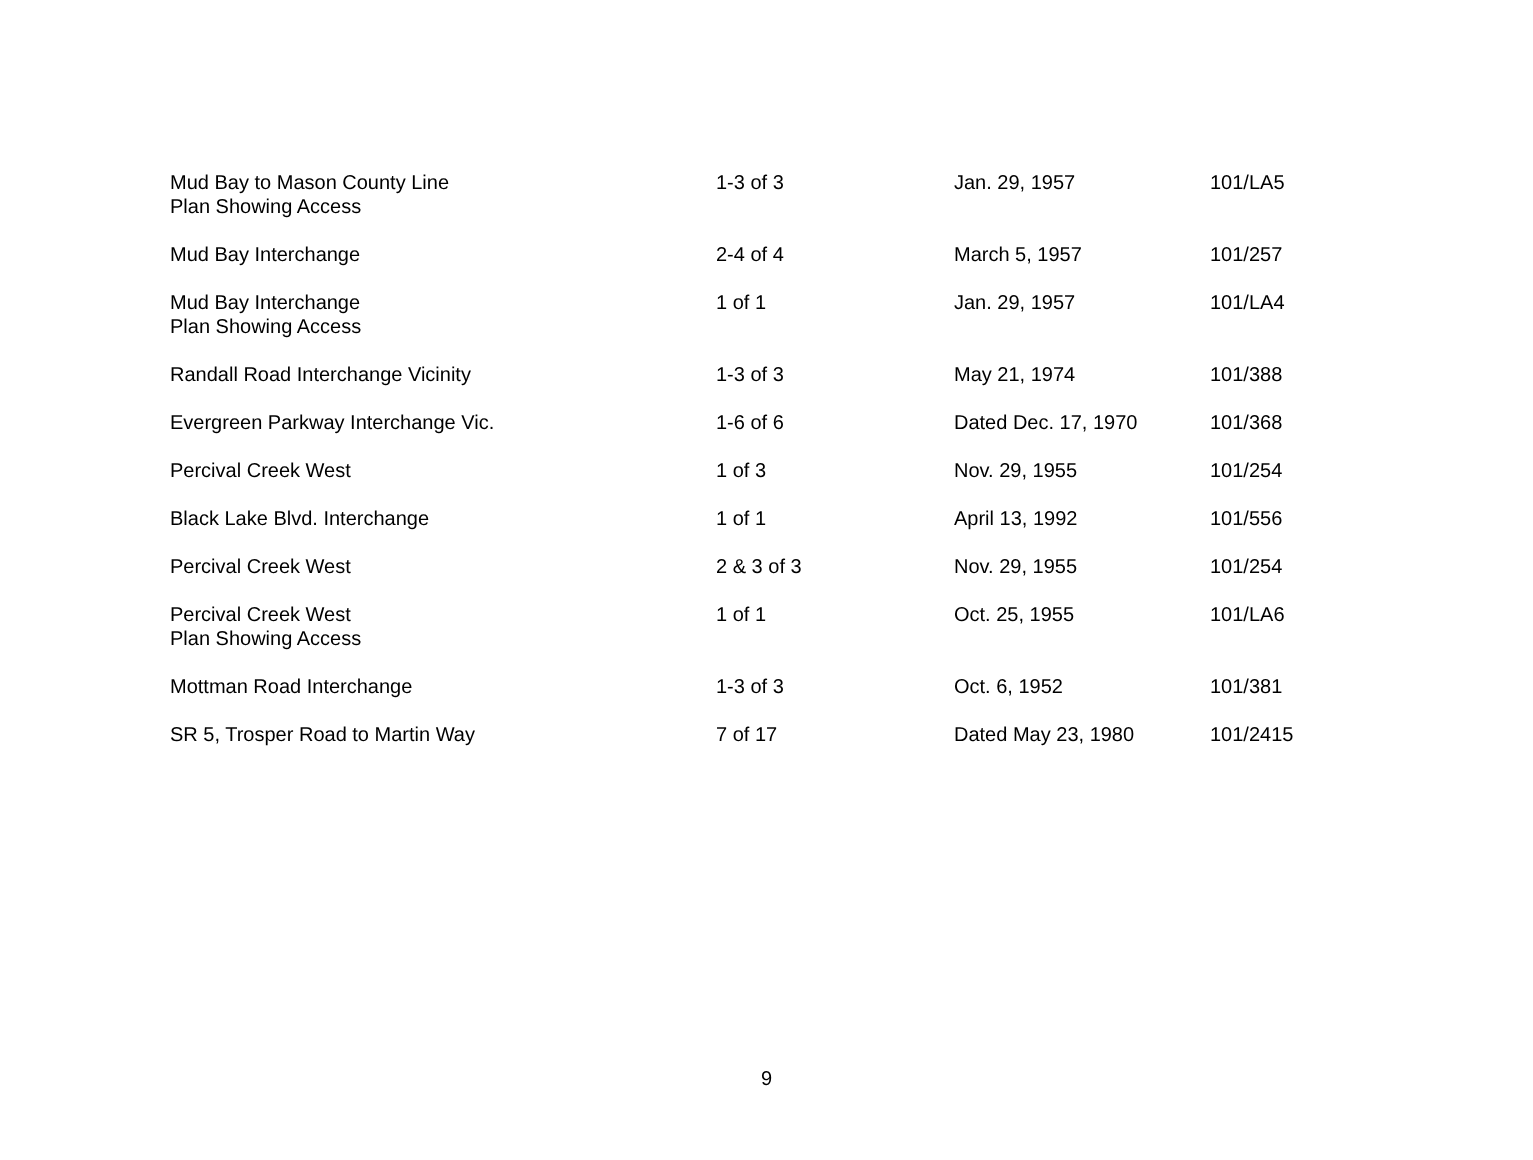| Mud Bay to Mason County Line Plan Showing Access | 1-3 of 3 | Jan. 29, 1957 | 101/LA5 |
| Mud Bay Interchange | 2-4 of 4 | March 5, 1957 | 101/257 |
| Mud Bay Interchange Plan Showing Access | 1 of 1 | Jan. 29, 1957 | 101/LA4 |
| Randall Road Interchange Vicinity | 1-3 of 3 | May 21, 1974 | 101/388 |
| Evergreen Parkway Interchange Vic. | 1-6 of 6 | Dated Dec. 17, 1970 | 101/368 |
| Percival Creek West | 1 of 3 | Nov. 29, 1955 | 101/254 |
| Black Lake Blvd. Interchange | 1 of 1 | April 13, 1992 | 101/556 |
| Percival Creek West | 2 & 3 of 3 | Nov. 29, 1955 | 101/254 |
| Percival Creek West Plan Showing Access | 1 of 1 | Oct. 25, 1955 | 101/LA6 |
| Mottman Road Interchange | 1-3 of 3 | Oct. 6, 1952 | 101/381 |
| SR 5, Trosper Road to Martin Way | 7 of 17 | Dated May 23, 1980 | 101/2415 |
9